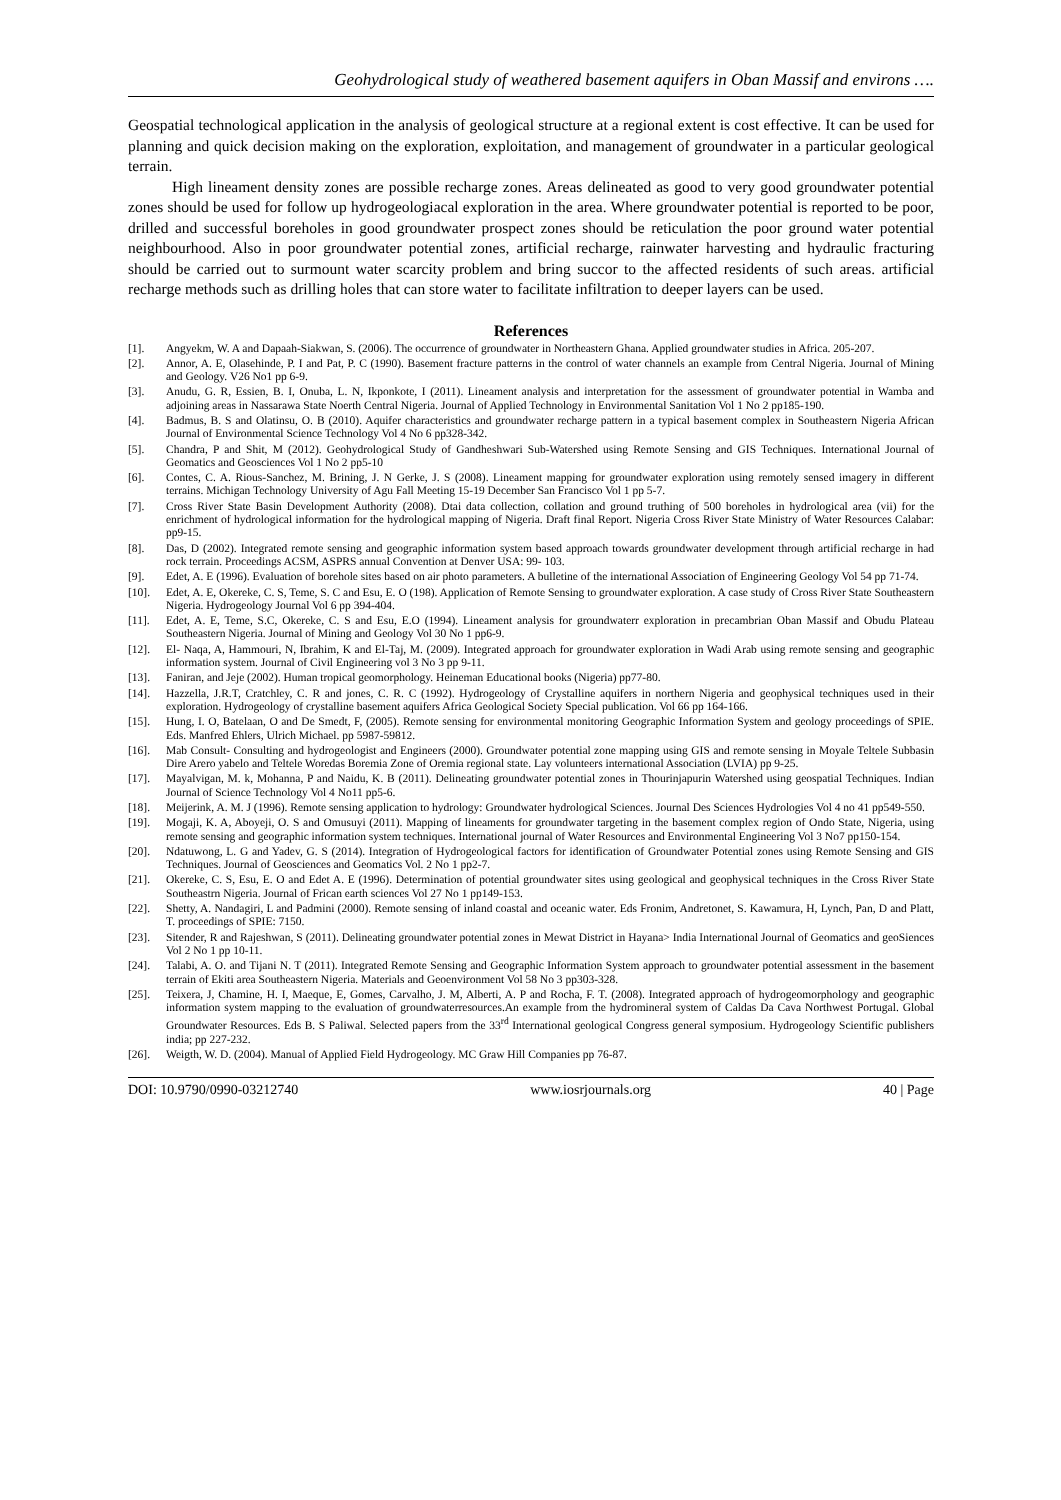Geohydrological study of weathered basement aquifers in Oban Massif and environs ….
Geospatial technological application in the analysis of geological structure at a regional extent is cost effective. It can be used for planning and quick decision making on the exploration, exploitation, and management of groundwater in a particular geological terrain.
High lineament density zones are possible recharge zones. Areas delineated as good to very good groundwater potential zones should be used for follow up hydrogeologiacal exploration in the area. Where groundwater potential is reported to be poor, drilled and successful boreholes in good groundwater prospect zones should be reticulation the poor ground water potential neighbourhood. Also in poor groundwater potential zones, artificial recharge, rainwater harvesting and hydraulic fracturing should be carried out to surmount water scarcity problem and bring succor to the affected residents of such areas. artificial recharge methods such as drilling holes that can store water to facilitate infiltration to deeper layers can be used.
References
[1]. Angyekm, W. A and Dapaah-Siakwan, S. (2006). The occurrence of groundwater in Northeastern Ghana. Applied groundwater studies in Africa. 205-207.
[2]. Annor, A. E, Olasehinde, P. I and Pat, P. C (1990). Basement fracture patterns in the control of water channels an example from Central Nigeria. Journal of Mining and Geology. V26 No1 pp 6-9.
[3]. Anudu, G. R, Essien, B. I, Onuba, L. N, Ikponkote, I (2011). Lineament analysis and interpretation for the assessment of groundwater potential in Wamba and adjoining areas in Nassarawa State Noerth Central Nigeria. Journal of Applied Technology in Environmental Sanitation Vol 1 No 2 pp185-190.
[4]. Badmus, B. S and Olatinsu, O. B (2010). Aquifer characteristics and groundwater recharge pattern in a typical basement complex in Southeastern Nigeria African Journal of Environmental Science Technology Vol 4 No 6 pp328-342.
[5]. Chandra, P and Shit, M (2012). Geohydrological Study of Gandheshwari Sub-Watershed using Remote Sensing and GIS Techniques. International Journal of Geomatics and Geosciences Vol 1 No 2 pp5-10
[6]. Contes, C. A. Rious-Sanchez, M. Brining, J. N Gerke, J. S (2008). Lineament mapping for groundwater exploration using remotely sensed imagery in different terrains. Michigan Technology University of Agu Fall Meeting 15-19 December San Francisco Vol 1 pp 5-7.
[7]. Cross River State Basin Development Authority (2008). Dtai data collection, collation and ground truthing of 500 boreholes in hydrological area (vii) for the enrichment of hydrological information for the hydrological mapping of Nigeria. Draft final Report. Nigeria Cross River State Ministry of Water Resources Calabar: pp9-15.
[8]. Das, D (2002). Integrated remote sensing and geographic information system based approach towards groundwater development through artificial recharge in had rock terrain. Proceedings ACSM, ASPRS annual Convention at Denver USA: 99- 103.
[9]. Edet, A. E (1996). Evaluation of borehole sites based on air photo parameters. A bulletine of the international Association of Engineering Geology Vol 54 pp 71-74.
[10]. Edet, A. E, Okereke, C. S, Teme, S. C and Esu, E. O (198). Application of Remote Sensing to groundwater exploration. A case study of Cross River State Southeastern Nigeria. Hydrogeology Journal Vol 6 pp 394-404.
[11]. Edet, A. E, Teme, S.C, Okereke, C. S and Esu, E.O (1994). Lineament analysis for groundwaterr exploration in precambrian Oban Massif and Obudu Plateau Southeastern Nigeria. Journal of Mining and Geology Vol 30 No 1 pp6-9.
[12]. El- Naqa, A, Hammouri, N, Ibrahim, K and El-Taj, M. (2009). Integrated approach for groundwater exploration in Wadi Arab using remote sensing and geographic information system. Journal of Civil Engineering vol 3 No 3 pp 9-11.
[13]. Faniran, and Jeje (2002). Human tropical geomorphology. Heineman Educational books (Nigeria) pp77-80.
[14]. Hazzella, J.R.T, Cratchley, C. R and jones, C. R. C (1992). Hydrogeology of Crystalline aquifers in northern Nigeria and geophysical techniques used in their exploration. Hydrogeology of crystalline basement aquifers Africa Geological Society Special publication. Vol 66 pp 164-166.
[15]. Hung, I. O, Batelaan, O and De Smedt, F, (2005). Remote sensing for environmental monitoring Geographic Information System and geology proceedings of SPIE. Eds. Manfred Ehlers, Ulrich Michael. pp 5987-59812.
[16]. Mab Consult- Consulting and hydrogeologist and Engineers (2000). Groundwater potential zone mapping using GIS and remote sensing in Moyale Teltele Subbasin Dire Arero yabelo and Teltele Woredas Boremia Zone of Oremia regional state. Lay volunteers international Association (LVIA) pp 9-25.
[17]. Mayalvigan, M. k, Mohanna, P and Naidu, K. B (2011). Delineating groundwater potential zones in Thourinjapurin Watershed using geospatial Techniques. Indian Journal of Science Technology Vol 4 No11 pp5-6.
[18]. Meijerink, A. M. J (1996). Remote sensing application to hydrology: Groundwater hydrological Sciences. Journal Des Sciences Hydrologies Vol 4 no 41 pp549-550.
[19]. Mogaji, K. A, Aboyeji, O. S and Omusuyi (2011). Mapping of lineaments for groundwater targeting in the basement complex region of Ondo State, Nigeria, using remote sensing and geographic information system techniques. International journal of Water Resources and Environmental Engineering Vol 3 No7 pp150-154.
[20]. Ndatuwong, L. G and Yadev, G. S (2014). Integration of Hydrogeological factors for identification of Groundwater Potential zones using Remote Sensing and GIS Techniques. Journal of Geosciences and Geomatics Vol. 2 No 1 pp2-7.
[21]. Okereke, C. S, Esu, E. O and Edet A. E (1996). Determination of potential groundwater sites using geological and geophysical techniques in the Cross River State Southeastrn Nigeria. Journal of Frican earth sciences Vol 27 No 1 pp149-153.
[22]. Shetty, A. Nandagiri, L and Padmini (2000). Remote sensing of inland coastal and oceanic water. Eds Fronim, Andretonet, S. Kawamura, H, Lynch, Pan, D and Platt, T. proceedings of SPIE: 7150.
[23]. Sitender, R and Rajeshwan, S (2011). Delineating groundwater potential zones in Mewat District in Hayana> India International Journal of Geomatics and geoSiences Vol 2 No 1 pp 10-11.
[24]. Talabi, A. O. and Tijani N. T (2011). Integrated Remote Sensing and Geographic Information System approach to groundwater potential assessment in the basement terrain of Ekiti area Southeastern Nigeria. Materials and Geoenvironment Vol 58 No 3 pp303-328.
[25]. Teixera, J, Chamine, H. I, Maeque, E, Gomes, Carvalho, J. M, Alberti, A. P and Rocha, F. T. (2008). Integrated approach of hydrogeomorphology and geographic information system mapping to the evaluation of groundwaterresources.An example from the hydromineral system of Caldas Da Cava Northwest Portugal. Global Groundwater Resources. Eds B. S Paliwal. Selected papers from the 33<sup>rd</sup> International geological Congress general symposium. Hydrogeology Scientific publishers india; pp 227-232.
[26]. Weigth, W. D. (2004). Manual of Applied Field Hydrogeology. MC Graw Hill Companies pp 76-87.
DOI: 10.9790/0990-03212740 www.iosrjournals.org 40 | Page